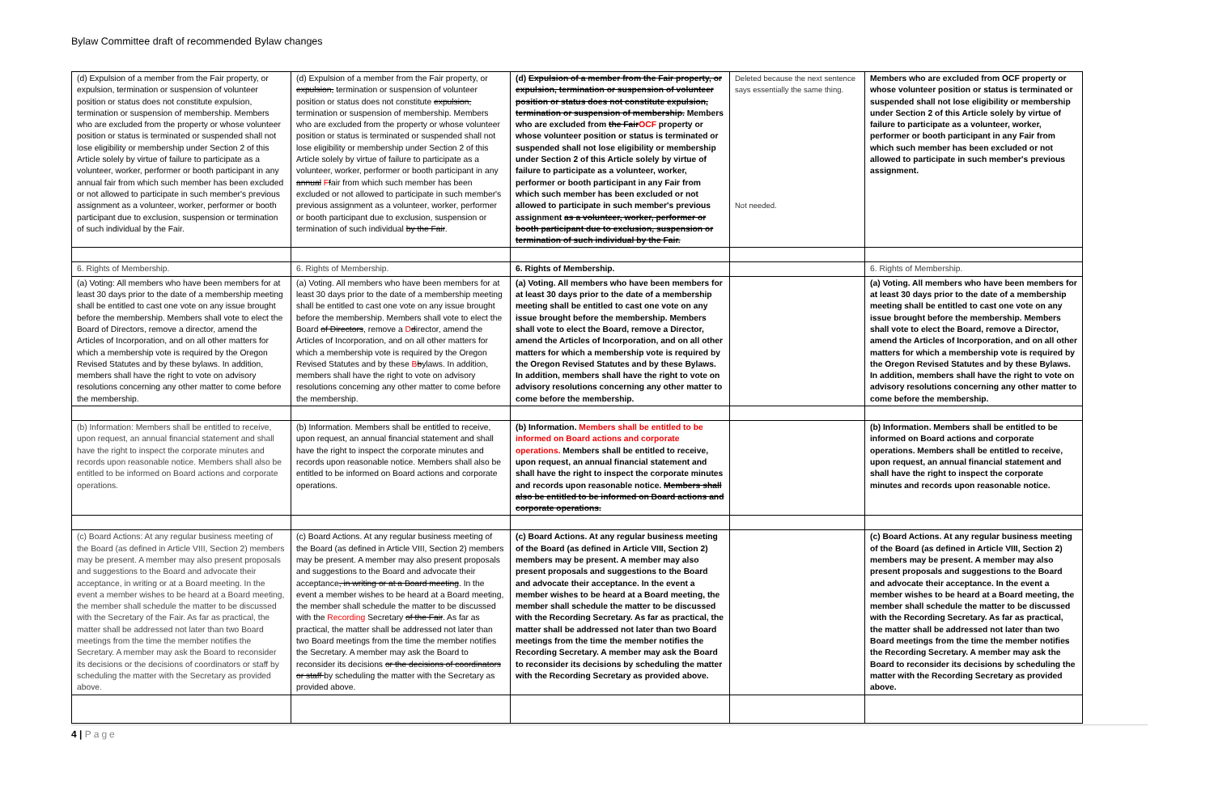Bylaw Committee draft of recommended Bylaw changes
| (d) Expulsion of a member from the Fair property, or expulsion, termination or suspension of volunteer position or status does not constitute expulsion, termination or suspension of membership. Members who are excluded from the property or whose volunteer position or status is terminated or suspended shall not lose eligibility or membership under Section 2 of this Article solely by virtue of failure to participate as a volunteer, worker, performer or booth participant in any annual fair from which such member has been excluded or not allowed to participate in such member's previous assignment as a volunteer, worker, performer or booth participant due to exclusion, suspension or termination of such individual by the Fair. | (d) Expulsion of a member from the Fair property, or expulsion, termination or suspension of volunteer position or status does not constitute expulsion, termination or suspension of membership. Members who are excluded from the property or whose volunteer position or status is terminated or suspended shall not lose eligibility or membership under Section 2 of this Article solely by virtue of failure to participate as a volunteer, worker, performer or booth participant in any annual F f air from which such member has been excluded or not allowed to participate in such member's previous assignment as a volunteer, worker, performer or booth participant due to exclusion, suspension or termination of such individual by the Fair . | (d) Expulsion of a member from the Fair property, or expulsion, termination or suspension of volunteer position or status does not constitute expulsion, termination or suspension of membership. Members who are excluded from the Fair OCF property or whose volunteer position or status is terminated or suspended shall not lose eligibility or membership under Section 2 of this Article solely by virtue of failure to participate as a volunteer, worker, performer or booth participant in any Fair from which such member has been excluded or not allowed to participate in such member's previous assignment as a volunteer, worker, performer or booth participant due to exclusion, suspension or termination of such individual by the Fair. | Deleted because the next sentence says essentially the same thing. Not needed. | Members who are excluded from OCF property or whose volunteer position or status is terminated or suspended shall not lose eligibility or membership under Section 2 of this Article solely by virtue of failure to participate as a volunteer, worker, performer or booth participant in any Fair from which such member has been excluded or not allowed to participate in such member's previous assignment. |
| 6. Rights of Membership. | 6. Rights of Membership. | 6. Rights of Membership. | | 6. Rights of Membership. |
| (a) Voting: All members who have been members for at least 30 days prior to the date of a membership meeting shall be entitled to cast one vote on any issue brought before the membership. Members shall vote to elect the Board of Directors, remove a director, amend the Articles of Incorporation, and on all other matters for which a membership vote is required by the Oregon Revised Statutes and by these bylaws. In addition, members shall have the right to vote on advisory resolutions concerning any other matter to come before the membership. | (a) Voting. All members who have been members for at least 30 days prior to the date of a membership meeting shall be entitled to cast one vote on any issue brought before the membership. Members shall vote to elect the Board of Directors , remove a D d irector, amend the Articles of Incorporation, and on all other matters for which a membership vote is required by the Oregon Revised Statutes and by these B b ylaws. In addition, members shall have the right to vote on advisory resolutions concerning any other matter to come before the membership. | (a) Voting. All members who have been members for at least 30 days prior to the date of a membership meeting shall be entitled to cast one vote on any issue brought before the membership. Members shall vote to elect the Board, remove a Director, amend the Articles of Incorporation, and on all other matters for which a membership vote is required by the Oregon Revised Statutes and by these Bylaws. In addition, members shall have the right to vote on advisory resolutions concerning any other matter to come before the membership. | | (a) Voting. All members who have been members for at least 30 days prior to the date of a membership meeting shall be entitled to cast one vote on any issue brought before the membership. Members shall vote to elect the Board, remove a Director, amend the Articles of Incorporation, and on all other matters for which a membership vote is required by the Oregon Revised Statutes and by these Bylaws. In addition, members shall have the right to vote on advisory resolutions concerning any other matter to come before the membership. |
| (b) Information: Members shall be entitled to receive, upon request, an annual financial statement and shall have the right to inspect the corporate minutes and records upon reasonable notice. Members shall also be entitled to be informed on Board actions and corporate operations. | (b) Information. Members shall be entitled to receive, upon request, an annual financial statement and shall have the right to inspect the corporate minutes and records upon reasonable notice. Members shall also be entitled to be informed on Board actions and corporate operations. | (b) Information. Members shall be entitled to be informed on Board actions and corporate operations. Members shall be entitled to receive, upon request, an annual financial statement and shall have the right to inspect the corporate minutes and records upon reasonable notice. Members shall also be entitled to be informed on Board actions and corporate operations. | | (b) Information. Members shall be entitled to be informed on Board actions and corporate operations. Members shall be entitled to receive, upon request, an annual financial statement and shall have the right to inspect the corporate minutes and records upon reasonable notice. |
| (c) Board Actions: At any regular business meeting of the Board (as defined in Article VIII, Section 2) members may be present. A member may also present proposals and suggestions to the Board and advocate their acceptance, in writing or at a Board meeting. In the event a member wishes to be heard at a Board meeting, the member shall schedule the matter to be discussed with the Secretary of the Fair. As far as practical, the matter shall be addressed not later than two Board meetings from the time the member notifies the Secretary. A member may ask the Board to reconsider its decisions or the decisions of coordinators or staff by scheduling the matter with the Secretary as provided above. | (c) Board Actions. At any regular business meeting of the Board (as defined in Article VIII, Section 2) members may be present. A member may also present proposals and suggestions to the Board and advocate their acceptance , in writing or at a Board meeting . In the event a member wishes to be heard at a Board meeting, the member shall schedule the matter to be discussed with the Recording Secretary of the Fair . As far as practical, the matter shall be addressed not later than two Board meetings from the time the member notifies the Secretary. A member may ask the Board to reconsider its decisions or the decisions of coordinators or staff by scheduling the matter with the Secretary as provided above. | (c) Board Actions. At any regular business meeting of the Board (as defined in Article VIII, Section 2) members may be present. A member may also present proposals and suggestions to the Board and advocate their acceptance. In the event a member wishes to be heard at a Board meeting, the member shall schedule the matter to be discussed with the Recording Secretary. As far as practical, the matter shall be addressed not later than two Board meetings from the time the member notifies the Recording Secretary. A member may ask the Board to reconsider its decisions by scheduling the matter with the Recording Secretary as provided above. | | (c) Board Actions. At any regular business meeting of the Board (as defined in Article VIII, Section 2) members may be present. A member may also present proposals and suggestions to the Board and advocate their acceptance. In the event a member wishes to be heard at a Board meeting, the member shall schedule the matter to be discussed with the Recording Secretary. As far as practical, the matter shall be addressed not later than two Board meetings from the time the member notifies the Recording Secretary. A member may ask the Board to reconsider its decisions by scheduling the matter with the Recording Secretary as provided above. |
4 | Page